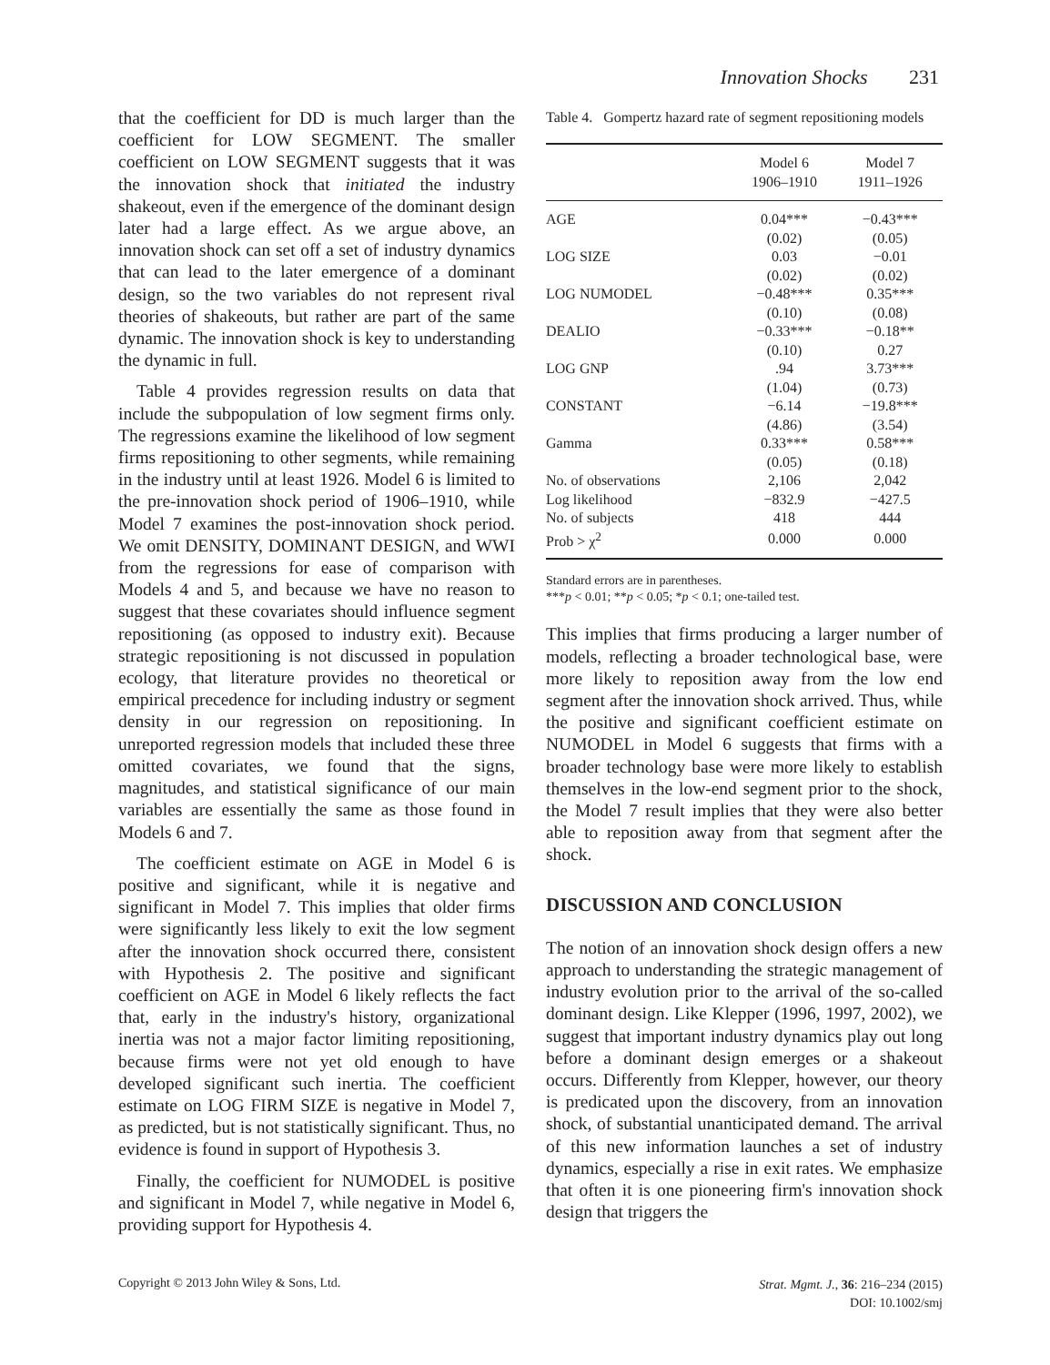Innovation Shocks 231
that the coefficient for DD is much larger than the coefficient for LOW SEGMENT. The smaller coefficient on LOW SEGMENT suggests that it was the innovation shock that initiated the industry shakeout, even if the emergence of the dominant design later had a large effect. As we argue above, an innovation shock can set off a set of industry dynamics that can lead to the later emergence of a dominant design, so the two variables do not represent rival theories of shakeouts, but rather are part of the same dynamic. The innovation shock is key to understanding the dynamic in full.
Table 4 provides regression results on data that include the subpopulation of low segment firms only. The regressions examine the likelihood of low segment firms repositioning to other segments, while remaining in the industry until at least 1926. Model 6 is limited to the pre-innovation shock period of 1906–1910, while Model 7 examines the post-innovation shock period. We omit DENSITY, DOMINANT DESIGN, and WWI from the regressions for ease of comparison with Models 4 and 5, and because we have no reason to suggest that these covariates should influence segment repositioning (as opposed to industry exit). Because strategic repositioning is not discussed in population ecology, that literature provides no theoretical or empirical precedence for including industry or segment density in our regression on repositioning. In unreported regression models that included these three omitted covariates, we found that the signs, magnitudes, and statistical significance of our main variables are essentially the same as those found in Models 6 and 7.
The coefficient estimate on AGE in Model 6 is positive and significant, while it is negative and significant in Model 7. This implies that older firms were significantly less likely to exit the low segment after the innovation shock occurred there, consistent with Hypothesis 2. The positive and significant coefficient on AGE in Model 6 likely reflects the fact that, early in the industry's history, organizational inertia was not a major factor limiting repositioning, because firms were not yet old enough to have developed significant such inertia. The coefficient estimate on LOG FIRM SIZE is negative in Model 7, as predicted, but is not statistically significant. Thus, no evidence is found in support of Hypothesis 3.
Finally, the coefficient for NUMODEL is positive and significant in Model 7, while negative in Model 6, providing support for Hypothesis 4.
Table 4. Gompertz hazard rate of segment repositioning models
| | Model 6 1906–1910 | Model 7 1911–1926 |
| --- | --- | --- |
| AGE | 0.04*** | −0.43*** |
| | (0.02) | (0.05) |
| LOG SIZE | 0.03 | −0.01 |
| | (0.02) | (0.02) |
| LOG NUMODEL | −0.48*** | 0.35*** |
| | (0.10) | (0.08) |
| DEALIO | −0.33*** | −0.18** |
| | (0.10) | 0.27 |
| LOG GNP | .94 | 3.73*** |
| | (1.04) | (0.73) |
| CONSTANT | −6.14 | −19.8*** |
| | (4.86) | (3.54) |
| Gamma | 0.33*** | 0.58*** |
| | (0.05) | (0.18) |
| No. of observations | 2,106 | 2,042 |
| Log likelihood | −832.9 | −427.5 |
| No. of subjects | 418 | 444 |
| Prob > χ<sup>2</sup> | 0.000 | 0.000 |
Standard errors are in parentheses.
***p < 0.01; **p < 0.05; *p < 0.1; one-tailed test.
This implies that firms producing a larger number of models, reflecting a broader technological base, were more likely to reposition away from the low end segment after the innovation shock arrived. Thus, while the positive and significant coefficient estimate on NUMODEL in Model 6 suggests that firms with a broader technology base were more likely to establish themselves in the low-end segment prior to the shock, the Model 7 result implies that they were also better able to reposition away from that segment after the shock.
DISCUSSION AND CONCLUSION
The notion of an innovation shock design offers a new approach to understanding the strategic management of industry evolution prior to the arrival of the so-called dominant design. Like Klepper (1996, 1997, 2002), we suggest that important industry dynamics play out long before a dominant design emerges or a shakeout occurs. Differently from Klepper, however, our theory is predicated upon the discovery, from an innovation shock, of substantial unanticipated demand. The arrival of this new information launches a set of industry dynamics, especially a rise in exit rates. We emphasize that often it is one pioneering firm's innovation shock design that triggers the
Copyright © 2013 John Wiley & Sons, Ltd.
Strat. Mgmt. J., 36: 216–234 (2015)
DOI: 10.1002/smj